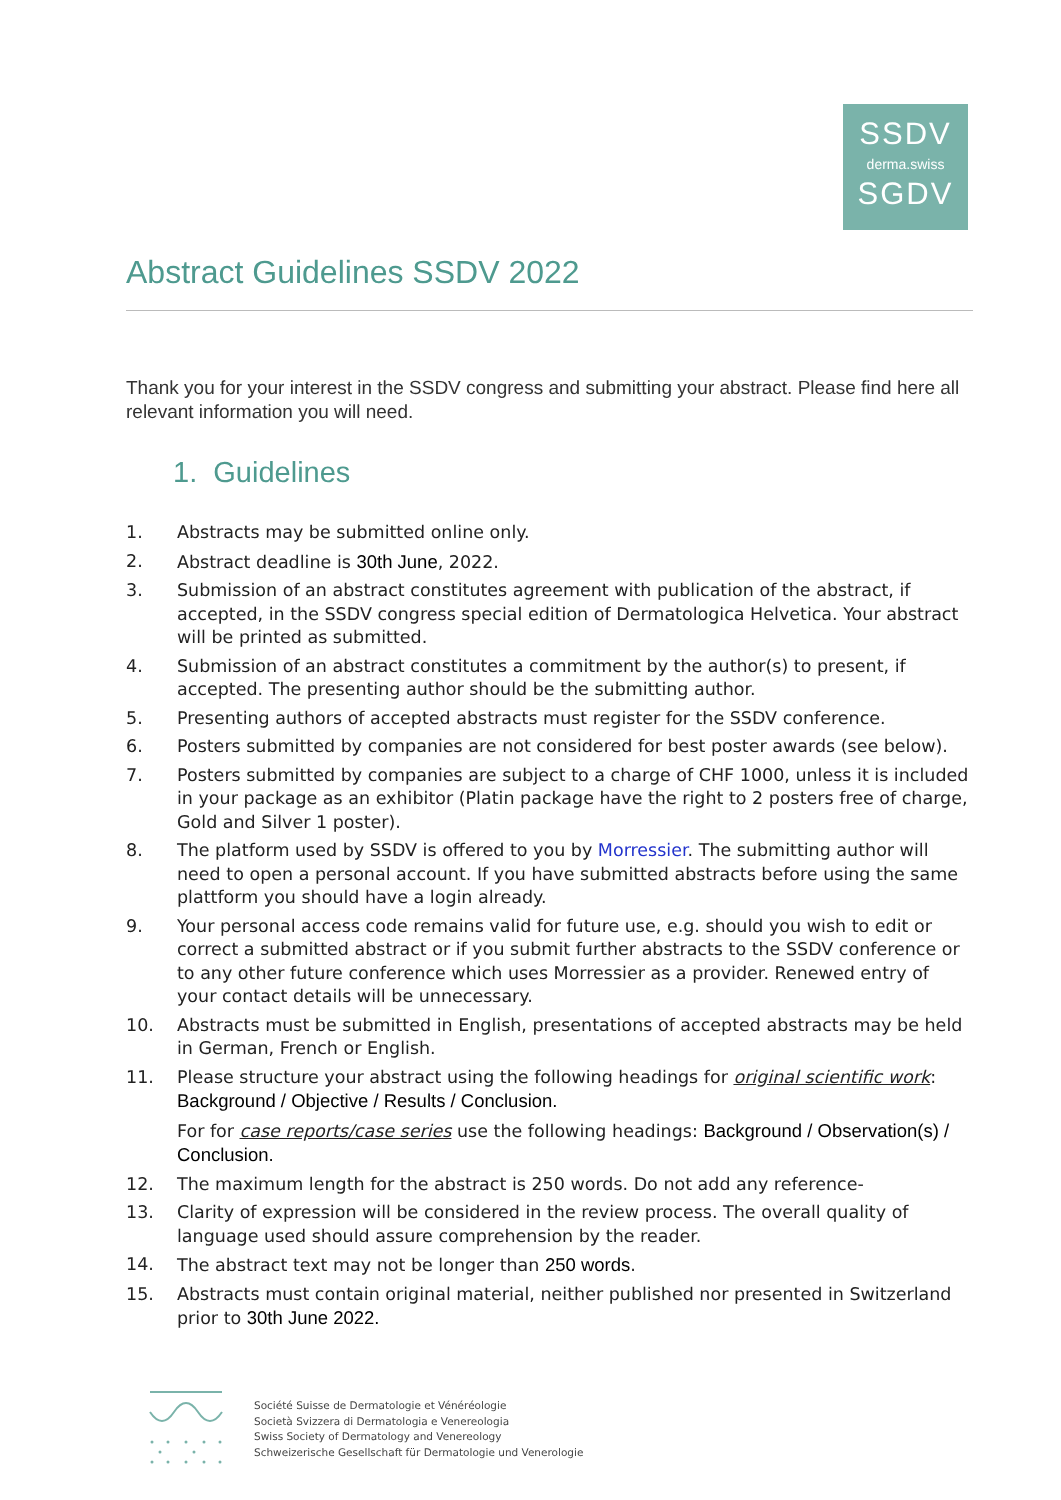SSDV
derma.swiss
SGDV
Abstract Guidelines SSDV 2022
Thank you for your interest in the SSDV congress and submitting your abstract. Please find here all relevant information you will need.
1. Guidelines
1. Abstracts may be submitted online only.
2. Abstract deadline is 30th June, 2022.
3. Submission of an abstract constitutes agreement with publication of the abstract, if accepted, in the SSDV congress special edition of Dermatologica Helvetica. Your abstract will be printed as submitted.
4. Submission of an abstract constitutes a commitment by the author(s) to present, if accepted. The presenting author should be the submitting author.
5. Presenting authors of accepted abstracts must register for the SSDV conference.
6. Posters submitted by companies are not considered for best poster awards (see below).
7. Posters submitted by companies are subject to a charge of CHF 1000, unless it is included in your package as an exhibitor (Platin package have the right to 2 posters free of charge, Gold and Silver 1 poster).
8. The platform used by SSDV is offered to you by Morressier. The submitting author will need to open a personal account. If you have submitted abstracts before using the same plattform you should have a login already.
9. Your personal access code remains valid for future use, e.g. should you wish to edit or correct a submitted abstract or if you submit further abstracts to the SSDV conference or to any other future conference which uses Morressier as a provider. Renewed entry of your contact details will be unnecessary.
10. Abstracts must be submitted in English, presentations of accepted abstracts may be held in German, French or English.
11. Please structure your abstract using the following headings for original scientific work: Background / Objective / Results / Conclusion.
For for case reports/case series use the following headings: Background / Observation(s) / Conclusion.
12. The maximum length for the abstract is 250 words. Do not add any reference-
13. Clarity of expression will be considered in the review process. The overall quality of language used should assure comprehension by the reader.
14. The abstract text may not be longer than 250 words.
15. Abstracts must contain original material, neither published nor presented in Switzerland prior to 30th June 2022.
Société Suisse de Dermatologie et Vénéréologie
Società Svizzera di Dermatologia e Venereologia
Swiss Society of Dermatology and Venereology
Schweizerische Gesellschaft für Dermatologie und Venerologie